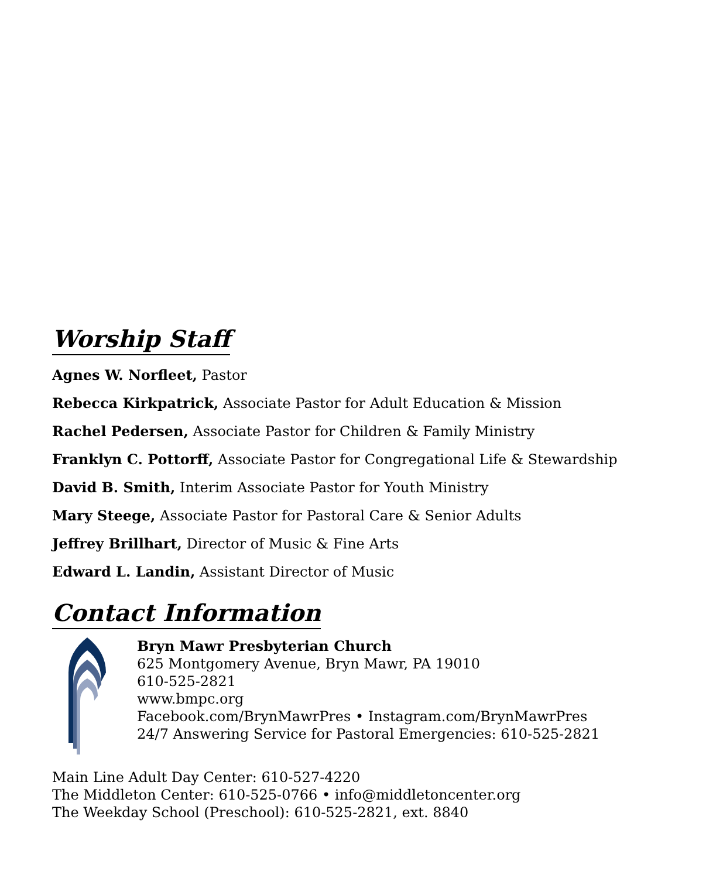Worship Staff
Agnes W. Norfleet, Pastor
Rebecca Kirkpatrick, Associate Pastor for Adult Education & Mission
Rachel Pedersen, Associate Pastor for Children & Family Ministry
Franklyn C. Pottorff, Associate Pastor for Congregational Life & Stewardship
David B. Smith, Interim Associate Pastor for Youth Ministry
Mary Steege, Associate Pastor for Pastoral Care & Senior Adults
Jeffrey Brillhart, Director of Music & Fine Arts
Edward L. Landin, Assistant Director of Music
Contact Information
Bryn Mawr Presbyterian Church
625 Montgomery Avenue, Bryn Mawr, PA 19010
610-525-2821
www.bmpc.org
Facebook.com/BrynMawrPres • Instagram.com/BrynMawrPres
24/7 Answering Service for Pastoral Emergencies: 610-525-2821
Main Line Adult Day Center: 610-527-4220
The Middleton Center: 610-525-0766 • info@middletoncenter.org
The Weekday School (Preschool): 610-525-2821, ext. 8840